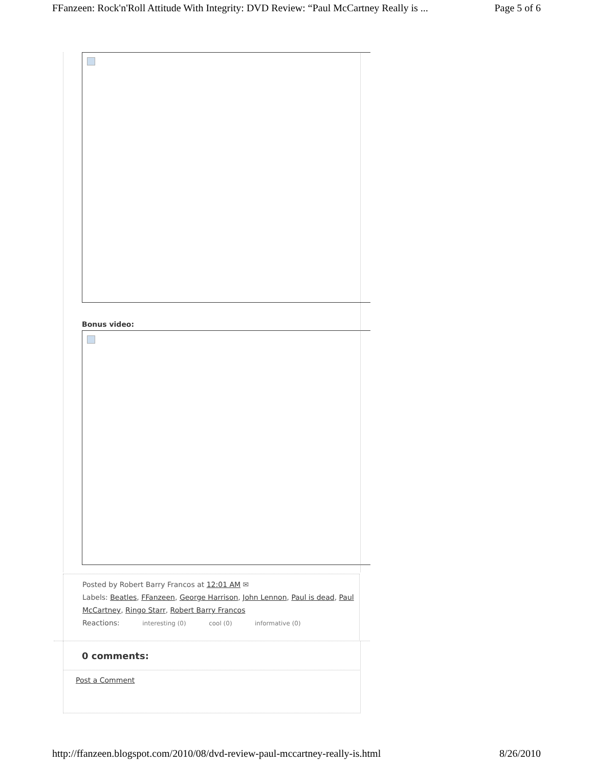FFanzeen: Rock'n'Roll Attitude With Integrity: DVD Review: “Paul McCartney Really is ... Page 5 of 6
Bonus video:
Posted by Robert Barry Francos at 12:01 AM ✉
Labels: Beatles, FFanzeen, George Harrison, John Lennon, Paul is dead, Paul McCartney, Ringo Starr, Robert Barry Francos
Reactions: interesting (0) cool (0) informative (0)
0 comments:
Post a Comment
http://ffanzeen.blogspot.com/2010/08/dvd-review-paul-mccartney-really-is.html 8/26/2010